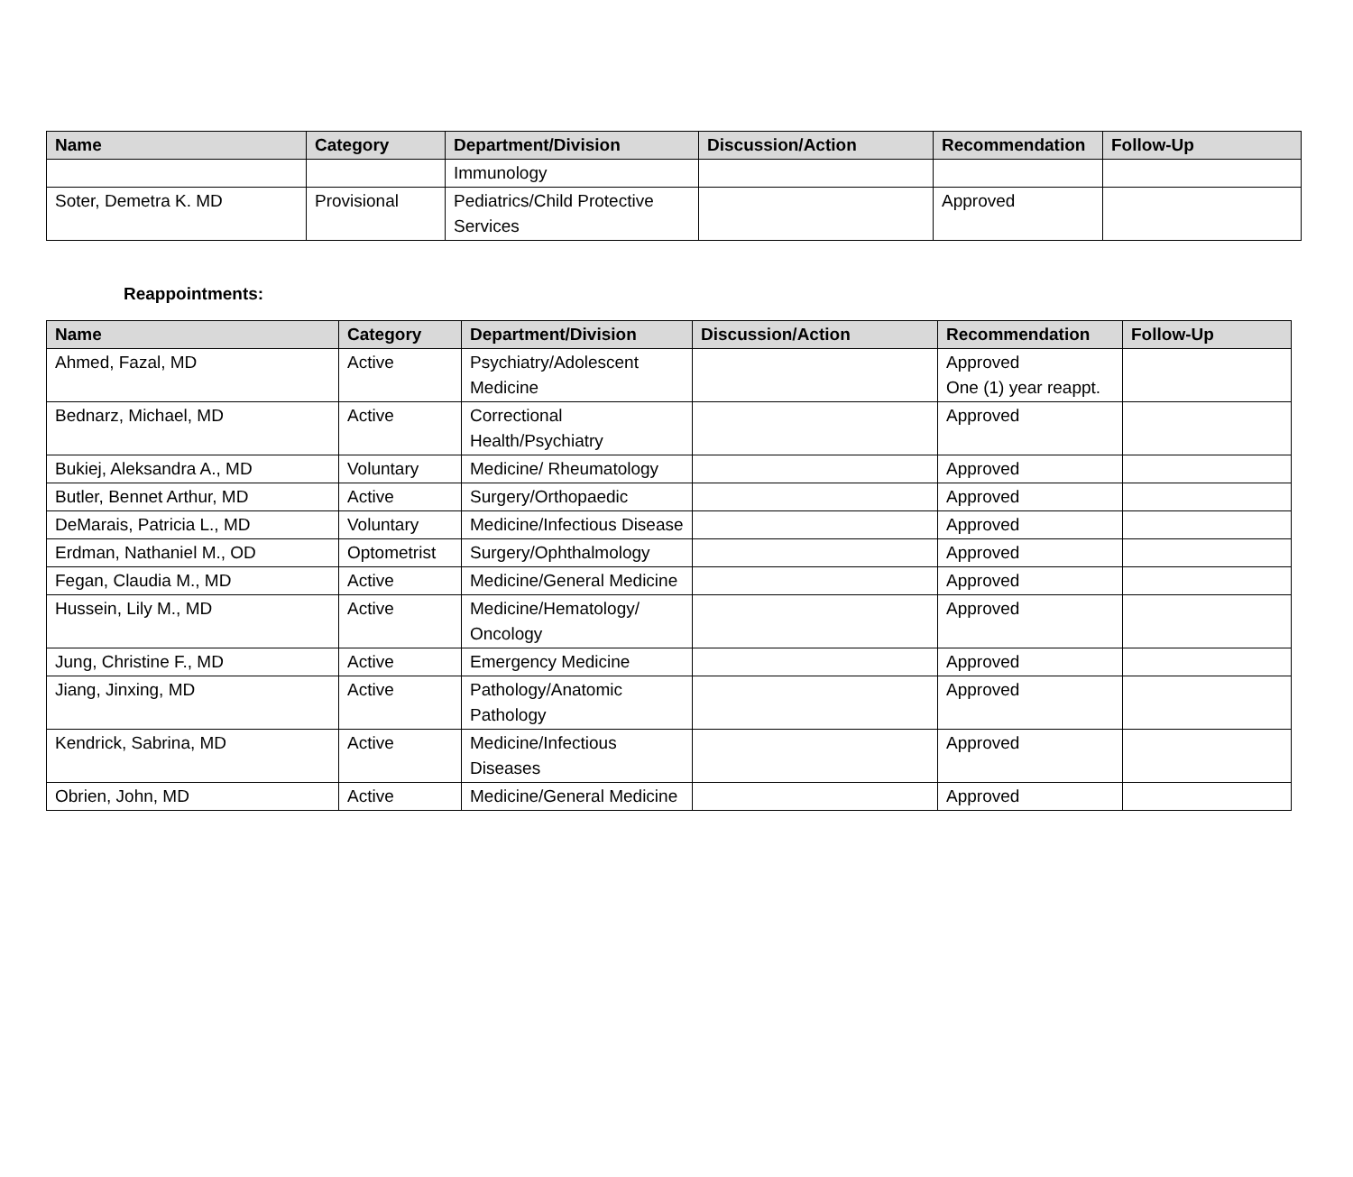| Name | Category | Department/Division | Discussion/Action | Recommendation | Follow-Up |
| --- | --- | --- | --- | --- | --- |
| | | Immunology | | | |
| Soter, Demetra K. MD | Provisional | Pediatrics/Child Protective Services | | Approved | |
Reappointments:
| Name | Category | Department/Division | Discussion/Action | Recommendation | Follow-Up |
| --- | --- | --- | --- | --- | --- |
| Ahmed, Fazal, MD | Active | Psychiatry/Adolescent Medicine | | Approved One (1) year reappt. | |
| Bednarz, Michael, MD | Active | Correctional Health/Psychiatry | | Approved | |
| Bukiej, Aleksandra A., MD | Voluntary | Medicine/ Rheumatology | | Approved | |
| Butler, Bennet Arthur, MD | Active | Surgery/Orthopaedic | | Approved | |
| DeMarais, Patricia L., MD | Voluntary | Medicine/Infectious Disease | | Approved | |
| Erdman, Nathaniel M., OD | Optometrist | Surgery/Ophthalmology | | Approved | |
| Fegan, Claudia M., MD | Active | Medicine/General Medicine | | Approved | |
| Hussein, Lily M., MD | Active | Medicine/Hematology/ Oncology | | Approved | |
| Jung, Christine F., MD | Active | Emergency Medicine | | Approved | |
| Jiang, Jinxing, MD | Active | Pathology/Anatomic Pathology | | Approved | |
| Kendrick, Sabrina, MD | Active | Medicine/Infectious Diseases | | Approved | |
| Obrien, John, MD | Active | Medicine/General Medicine | | Approved | |